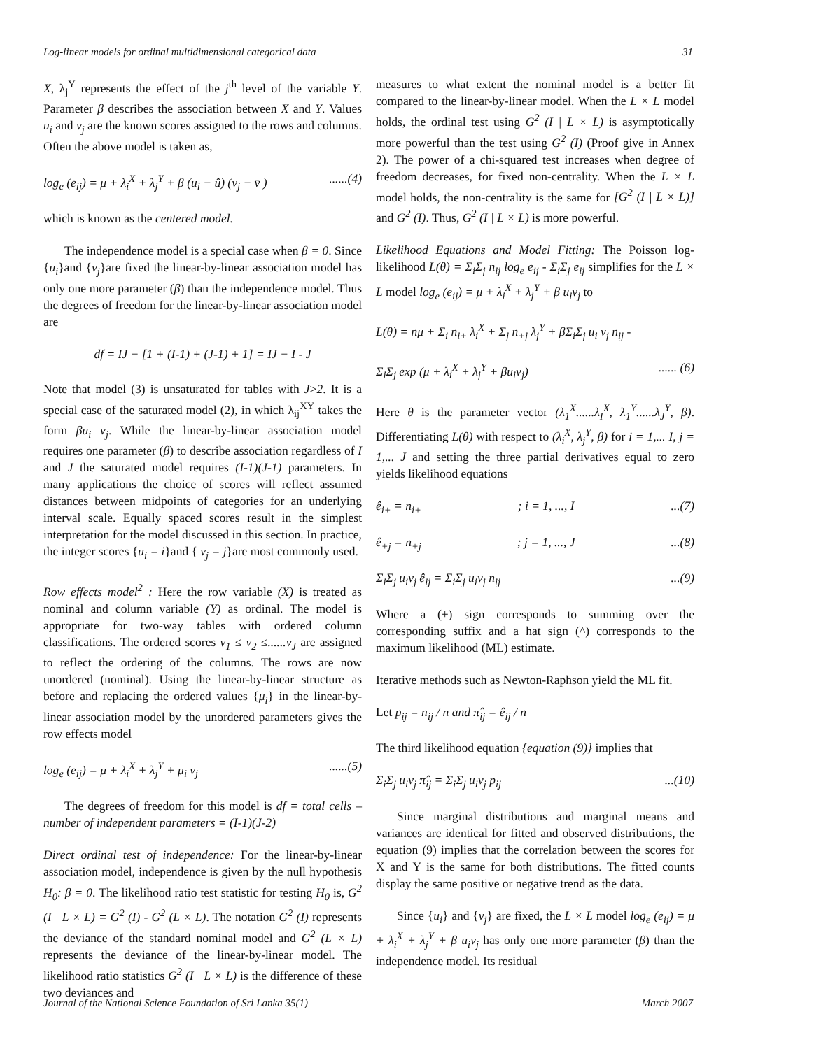Log-linear models for ordinal multidimensional categorical data 31
X, λ<sub>j</sub><sup>Y</sup> represents the effect of the j<sup>th</sup> level of the variable Y. Parameter β describes the association between X and Y. Values u<sub>i</sub> and v<sub>j</sub> are the known scores assigned to the rows and columns. Often the above model is taken as,
log<sub>e</sub> (e<sub>ij</sub>) = μ + λ<sub>i</sub><sup>X</sup> + λ<sub>j</sub><sup>Y</sup> + β (u<sub>i</sub> − û) (v<sub>j</sub> − v̄ )......(4)
which is known as the centered model.
The independence model is a special case when β = 0. Since {u<sub>i</sub>}and {v<sub>j</sub>}are fixed the linear-by-linear association model has only one more parameter (β) than the independence model. Thus the degrees of freedom for the linear-by-linear association model are
df = IJ − [1 + (I-1) + (J-1) + 1] = IJ − I - J
Note that model (3) is unsaturated for tables with J>2. It is a special case of the saturated model (2), in which λ<sub>ij</sub><sup>XY</sup> takes the form βu<sub>i</sub> v<sub>j</sub>. While the linear-by-linear association model requires one parameter (β) to describe association regardless of I and J the saturated model requires (I-1)(J-1) parameters. In many applications the choice of scores will reflect assumed distances between midpoints of categories for an underlying interval scale. Equally spaced scores result in the simplest interpretation for the model discussed in this section. In practice, the integer scores {u<sub>i</sub> = i}and { v<sub>j</sub> = j}are most commonly used.
Row effects model<sup>2</sup> : Here the row variable (X) is treated as nominal and column variable (Y) as ordinal. The model is appropriate for two-way tables with ordered column classifications. The ordered scores v<sub>1</sub> ≤ v<sub>2</sub> ≤......v<sub>J</sub> are assigned to reflect the ordering of the columns. The rows are now unordered (nominal). Using the linear-by-linear structure as before and replacing the ordered values {μ<sub>i</sub>} in the linear-by-linear association model by the unordered parameters gives the row effects model
log<sub>e</sub> (e<sub>ij</sub>) = μ + λ<sub>i</sub><sup>X</sup> + λ<sub>j</sub><sup>Y</sup> + μ<sub>i</sub> v<sub>j</sub>......(5)
The degrees of freedom for this model is df = total cells – number of independent parameters = (I-1)(J-2)
Direct ordinal test of independence: For the linear-by-linear association model, independence is given by the null hypothesis H<sub>0</sub>: β = 0. The likelihood ratio test statistic for testing H<sub>0</sub> is, G<sup>2</sup> (I | L × L) = G<sup>2</sup> (I) - G<sup>2</sup> (L × L). The notation G<sup>2</sup> (I) represents the deviance of the standard nominal model and G<sup>2</sup> (L × L) represents the deviance of the linear-by-linear model. The likelihood ratio statistics G<sup>2</sup> (I | L × L) is the difference of these two deviances and
measures to what extent the nominal model is a better fit compared to the linear-by-linear model. When the L × L model holds, the ordinal test using G<sup>2</sup> (I | L × L) is asymptotically more powerful than the test using G<sup>2</sup> (I) (Proof give in Annex 2). The power of a chi-squared test increases when degree of freedom decreases, for fixed non-centrality. When the L × L model holds, the non-centrality is the same for [G<sup>2</sup> (I | L × L)] and G<sup>2</sup> (I). Thus, G<sup>2</sup> (I | L × L) is more powerful.
Likelihood Equations and Model Fitting: The Poisson log-likelihood L(θ) = Σ<sub>i</sub>Σ<sub>j</sub> n<sub>ij</sub> log<sub>e</sub> e<sub>ij</sub> - Σ<sub>i</sub>Σ<sub>j</sub> e<sub>ij</sub> simplifies for the L × L model log<sub>e</sub> (e<sub>ij</sub>) = μ + λ<sub>i</sub><sup>X</sup> + λ<sub>j</sub><sup>Y</sup> + β u<sub>i</sub>v<sub>j</sub> to
L(θ) = nμ + Σ<sub>i</sub> n<sub>i+</sub> λ<sub>i</sub><sup>X</sup> + Σ<sub>j</sub> n<sub>+j</sub> λ<sub>j</sub><sup>Y</sup> + βΣ<sub>i</sub>Σ<sub>j</sub> u<sub>i</sub> v<sub>j</sub> n<sub>ij</sub> -
Σ<sub>i</sub>Σ<sub>j</sub> exp (μ + λ<sub>i</sub><sup>X</sup> + λ<sub>j</sub><sup>Y</sup> + βu<sub>i</sub>v<sub>j</sub>)...... (6)
Here θ is the parameter vector (λ<sub>1</sub><sup>X</sup>......λ<sub>I</sub><sup>X</sup>, λ<sub>1</sub><sup>Y</sup>......λ<sub>J</sub><sup>Y</sup>, β). Differentiating L(θ) with respect to (λ<sub>i</sub><sup>X</sup>, λ<sub>j</sub><sup>Y</sup>, β) for i = 1,... I, j = 1,... J and setting the three partial derivatives equal to zero yields likelihood equations
ê<sub>i+</sub> = n<sub>i+</sub>; i = 1, ..., I...(7)
ê<sub>+j</sub> = n<sub>+j</sub>; j = 1, ..., J...(8)
Σ<sub>i</sub>Σ<sub>j</sub> u<sub>i</sub>v<sub>j</sub> ê<sub>ij</sub> = Σ<sub>i</sub>Σ<sub>j</sub> u<sub>i</sub>v<sub>j</sub> n<sub>ij</sub>...(9)
Where a (+) sign corresponds to summing over the corresponding suffix and a hat sign (^) corresponds to the maximum likelihood (ML) estimate.
Iterative methods such as Newton-Raphson yield the ML fit.
Let p<sub>ij</sub> = n<sub>ij</sub> / n and π̂<sub>ij</sub> = ê<sub>ij</sub> / n
The third likelihood equation {equation (9)} implies that
Σ<sub>i</sub>Σ<sub>j</sub> u<sub>i</sub>v<sub>j</sub> π̂<sub>ij</sub> = Σ<sub>i</sub>Σ<sub>j</sub> u<sub>i</sub>v<sub>j</sub> p<sub>ij</sub>...(10)
Since marginal distributions and marginal means and variances are identical for fitted and observed distributions, the equation (9) implies that the correlation between the scores for X and Y is the same for both distributions. The fitted counts display the same positive or negative trend as the data.
Since {u<sub>i</sub>} and {v<sub>j</sub>} are fixed, the L × L model log<sub>e</sub> (e<sub>ij</sub>) = μ + λ<sub>i</sub><sup>X</sup> + λ<sub>j</sub><sup>Y</sup> + β u<sub>i</sub>v<sub>j</sub> has only one more parameter (β) than the independence model. Its residual
Journal of the National Science Foundation of Sri Lanka 35(1) March 2007